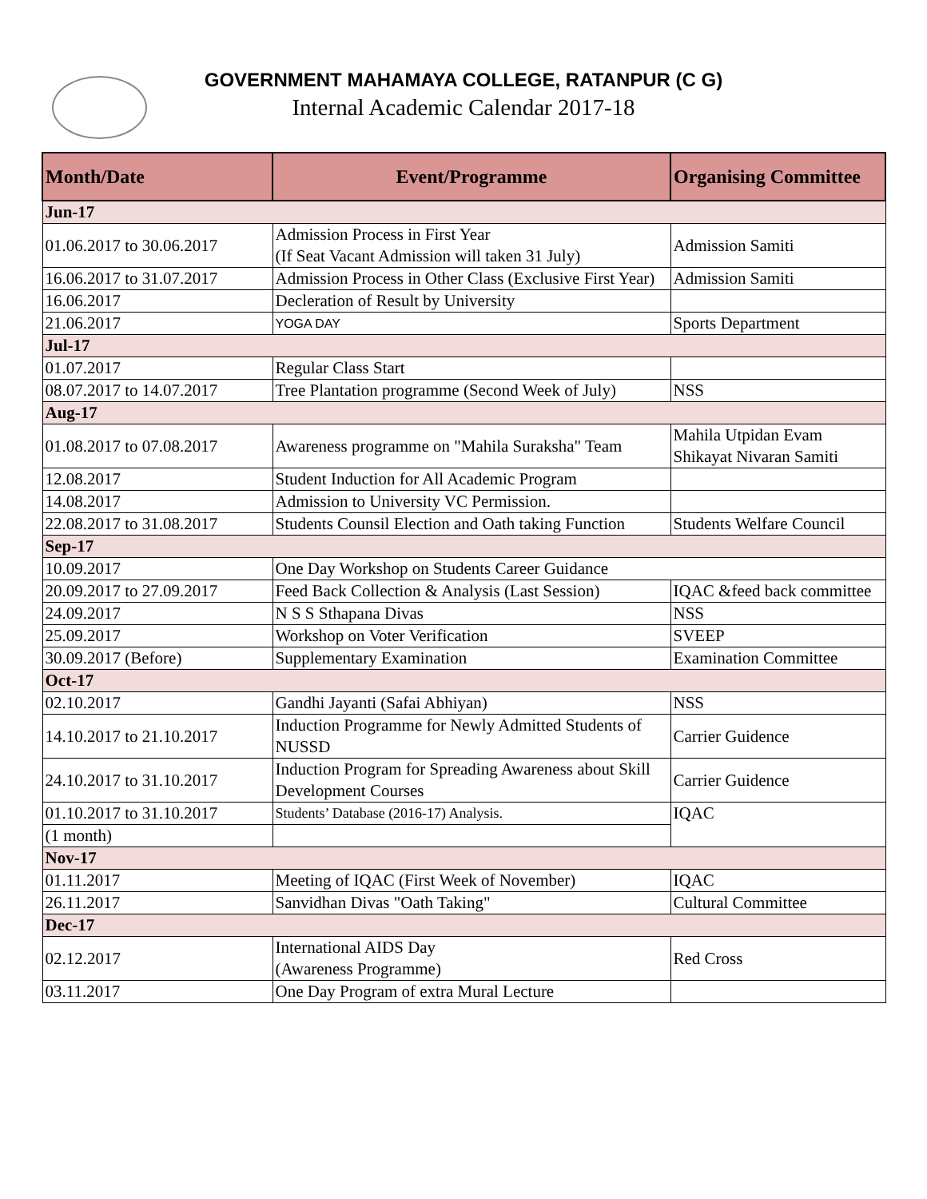GOVERNMENT MAHAMAYA COLLEGE, RATANPUR (C G)
Internal Academic Calendar 2017-18
| Month/Date | Event/Programme | Organising Committee |
| --- | --- | --- |
| Jun-17 | | |
| 01.06.2017 to 30.06.2017 | Admission Process in First Year (If Seat Vacant Admission will taken 31 July) | Admission Samiti |
| 16.06.2017 to 31.07.2017 | Admission Process in Other Class (Exclusive First Year) | Admission Samiti |
| 16.06.2017 | Decleration of Result by University | |
| 21.06.2017 | YOGA DAY | Sports Department |
| Jul-17 | | |
| 01.07.2017 | Regular Class Start | |
| 08.07.2017 to 14.07.2017 | Tree Plantation programme (Second Week of July) | NSS |
| Aug-17 | | |
| 01.08.2017 to 07.08.2017 | Awareness programme on "Mahila Suraksha" Team | Mahila Utpidan Evam Shikayat Nivaran Samiti |
| 12.08.2017 | Student Induction for All Academic Program | |
| 14.08.2017 | Admission to University VC Permission. | |
| 22.08.2017 to 31.08.2017 | Students Counsil Election and Oath taking Function | Students Welfare Council |
| Sep-17 | | |
| 10.09.2017 | One Day Workshop on Students Career Guidance | |
| 20.09.2017 to 27.09.2017 | Feed Back Collection & Analysis (Last Session) | IQAC &feed back committee |
| 24.09.2017 | N S S Sthapana Divas | NSS |
| 25.09.2017 | Workshop on Voter Verification | SVEEP |
| 30.09.2017 (Before) | Supplementary Examination | Examination Committee |
| Oct-17 | | |
| 02.10.2017 | Gandhi Jayanti (Safai Abhiyan) | NSS |
| 14.10.2017 to 21.10.2017 | Induction Programme for Newly Admitted Students of NUSSD | Carrier Guidence |
| 24.10.2017 to 31.10.2017 | Induction Program for Spreading Awareness about Skill Development Courses | Carrier Guidence |
| 01.10.2017 to 31.10.2017 | Students’ Database (2016-17) Analysis. | IQAC |
| (1 month) | | |
| Nov-17 | | |
| 01.11.2017 | Meeting of IQAC (First Week of November) | IQAC |
| 26.11.2017 | Sanvidhan Divas "Oath Taking" | Cultural Committee |
| Dec-17 | | |
| 02.12.2017 | International AIDS Day (Awareness Programme) | Red Cross |
| 03.11.2017 | One Day Program of extra Mural Lecture | |